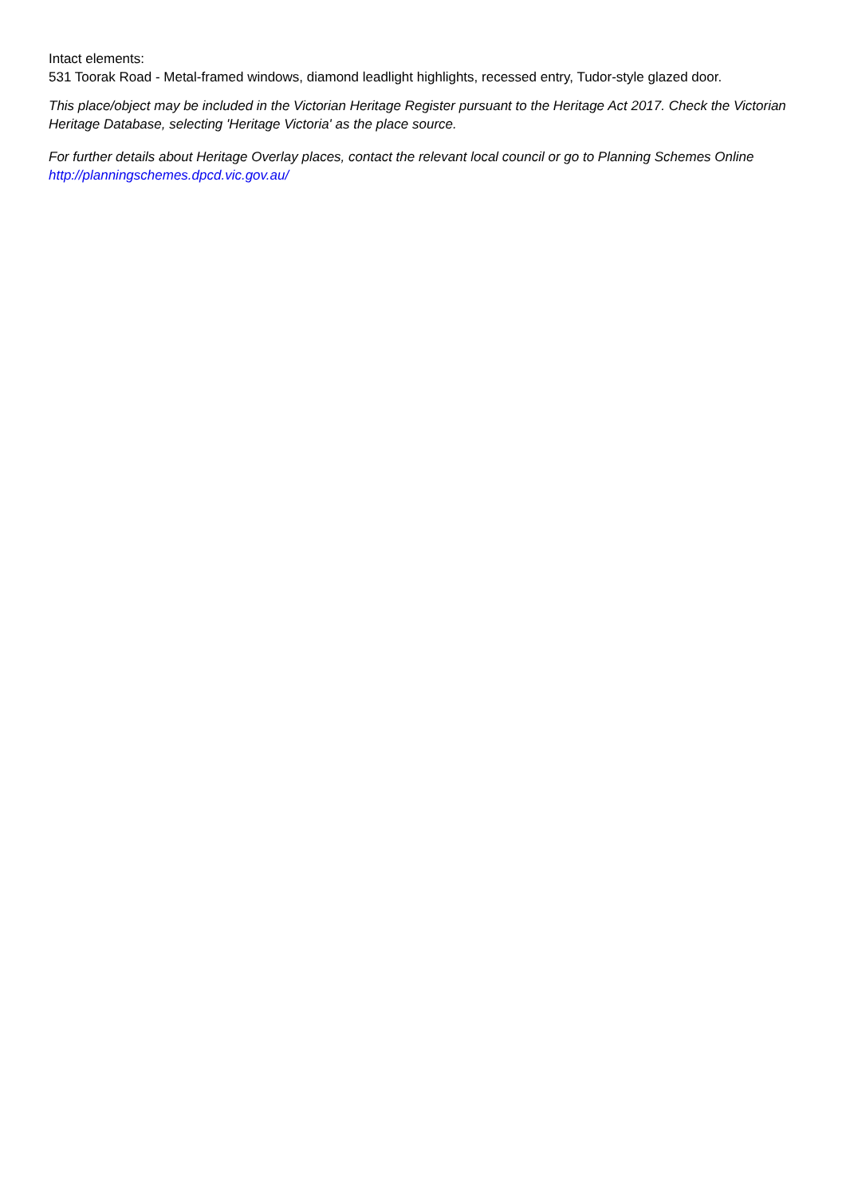Intact elements:
531 Toorak Road - Metal-framed windows, diamond leadlight highlights, recessed entry, Tudor-style glazed door.
This place/object may be included in the Victorian Heritage Register pursuant to the Heritage Act 2017. Check the Victorian Heritage Database, selecting 'Heritage Victoria' as the place source.
For further details about Heritage Overlay places, contact the relevant local council or go to Planning Schemes Online http://planningschemes.dpcd.vic.gov.au/